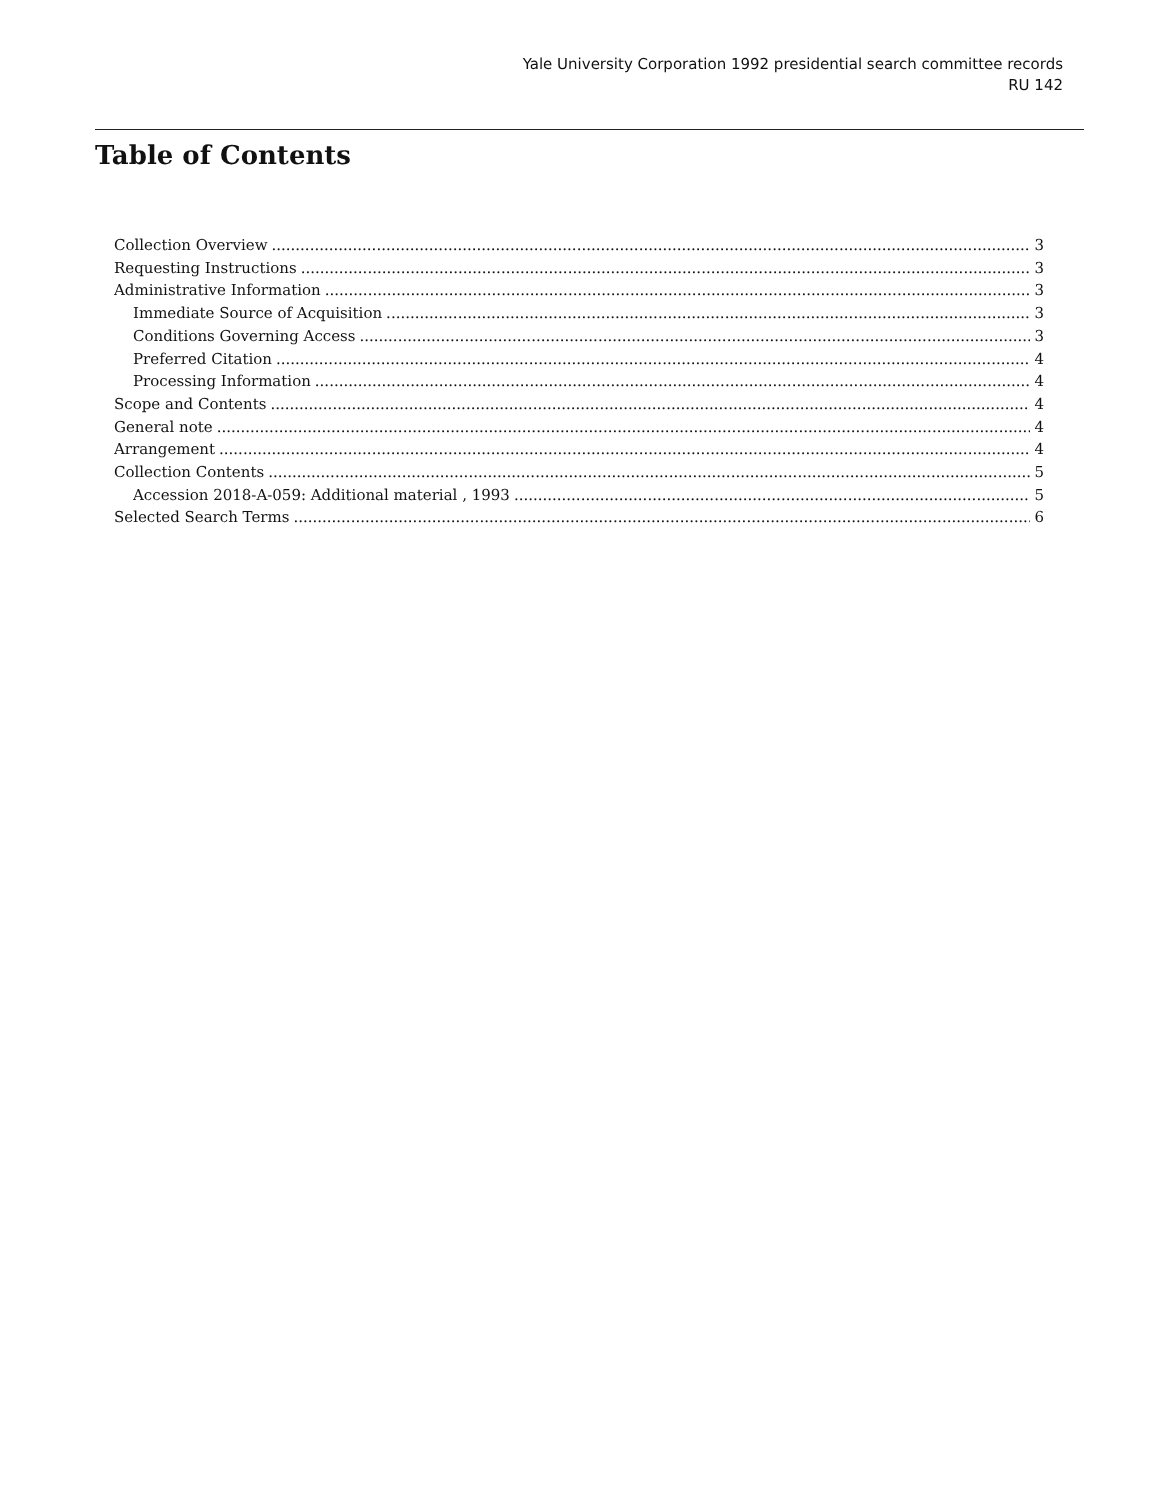Yale University Corporation 1992 presidential search committee records
RU 142
Table of Contents
Collection Overview 3
Requesting Instructions 3
Administrative Information 3
Immediate Source of Acquisition 3
Conditions Governing Access 3
Preferred Citation 4
Processing Information 4
Scope and Contents 4
General note 4
Arrangement 4
Collection Contents 5
Accession 2018-A-059: Additional material , 1993 5
Selected Search Terms 6